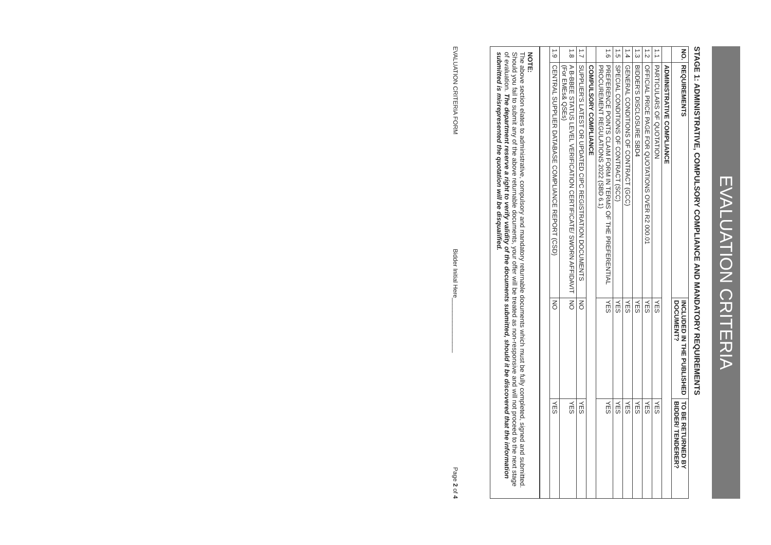EVALUATION CRITERIA
STAGE 1: ADMINISTRATIVE, COMPULSORY COMPLIANCE AND MANDATORY REQUIREMENTS
| NO. | REQUIREMENTS | INCLUDED IN THE PUBLISHED DOCUMENT? | TO BE RETURNED BY BIDDER/ TENDERER? |
| --- | --- | --- | --- |
| | ADMINISTRATIVE COMPLIANCE | | |
| 1.1 | PARTICULARS OF QUOTATION | YES | YES |
| 1.2 | OFFICIAL PRICE PAGE FOR QUOTATIONS OVER R2 000.01 | YES | YES |
| 1.3 | BIDDER'S DISCLOSURE SBD4 | YES | YES |
| 1.4 | GENERAL CONDITIONS OF CONTRACT (GCC) | YES | YES |
| 1.5 | SPECIAL CONDITIONS OF CONTRACT (SCC) | YES | YES |
| 1.6 | PREFERENCE POINTS CLAIM FORM IN TERMS OF THE PREFERENTIAL PROCUREMENT REGULATIONS 2022 (SBD 6.1) | YES | YES |
| | COMPULSORY COMPLIANCE | | |
| 1.7 | SUPPLIER'S LATEST OR UPDATED CIPC REGISTRATION DOCUMENTS | NO | YES |
| 1.8 | A B-BBEE STATUS LEVEL VERIFICATION CERTIFICATE/ SWORN AFFIDAVIT (For EMEs& QSEs) | NO | YES |
| 1.9 | CENTRAL SUPPLIER DATABASE COMPLIANCE REPORT (CSD) | NO | YES |
NOTE:
The above section elates to administrative, compulsory and mandatory returnable documents which must be fully completed, signed and submitted. Should you fail to submit any of the above returnable documents, your offer will be treated as non-responsive and will not proceed to the next stage of evaluation. The department reserve a right to verify validity of the documents submitted, should it be discovered that the information submitted is misrepresented the quotation will be disqualified.
EVALUATION CRITERIA FORM Bidder Initial Here________________ Page 2 of 4